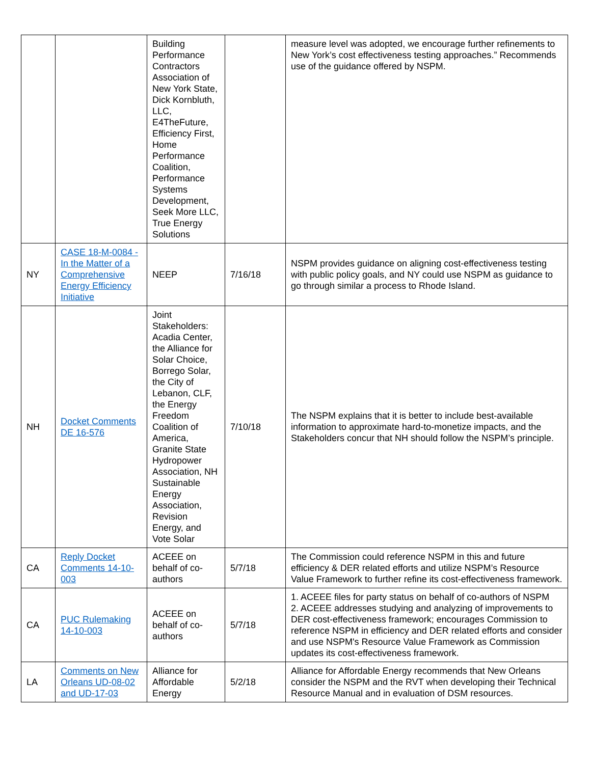| | | Building Performance Contractors Association of New York State, Dick Kornbluth, LLC, E4TheFuture, Efficiency First, Home Performance Coalition, Performance Systems Development, Seek More LLC, True Energy Solutions | | measure level was adopted, we encourage further refinements to New York’s cost effectiveness testing approaches.” Recommends use of the guidance offered by NSPM. |
| NY | CASE 18-M-0084 - In the Matter of a Comprehensive Energy Efficiency Initiative | NEEP | 7/16/18 | NSPM provides guidance on aligning cost-effectiveness testing with public policy goals, and NY could use NSPM as guidance to go through similar a process to Rhode Island. |
| NH | Docket Comments DE 16-576 | Joint Stakeholders: Acadia Center, the Alliance for Solar Choice, Borrego Solar, the City of Lebanon, CLF, the Energy Freedom Coalition of America, Granite State Hydropower Association, NH Sustainable Energy Association, Revision Energy, and Vote Solar | 7/10/18 | The NSPM explains that it is better to include best-available information to approximate hard-to-monetize impacts, and the Stakeholders concur that NH should follow the NSPM’s principle. |
| CA | Reply Docket Comments 14-10-003 | ACEEE on behalf of co-authors | 5/7/18 | The Commission could reference NSPM in this and future efficiency & DER related efforts and utilize NSPM’s Resource Value Framework to further refine its cost-effectiveness framework. |
| CA | PUC Rulemaking 14-10-003 | ACEEE on behalf of co-authors | 5/7/18 | 1. ACEEE files for party status on behalf of co-authors of NSPM 2. ACEEE addresses studying and analyzing of improvements to DER cost-effectiveness framework; encourages Commission to reference NSPM in efficiency and DER related efforts and consider and use NSPM's Resource Value Framework as Commission updates its cost-effectiveness framework. |
| LA | Comments on New Orleans UD-08-02 and UD-17-03 | Alliance for Affordable Energy | 5/2/18 | Alliance for Affordable Energy recommends that New Orleans consider the NSPM and the RVT when developing their Technical Resource Manual and in evaluation of DSM resources. |